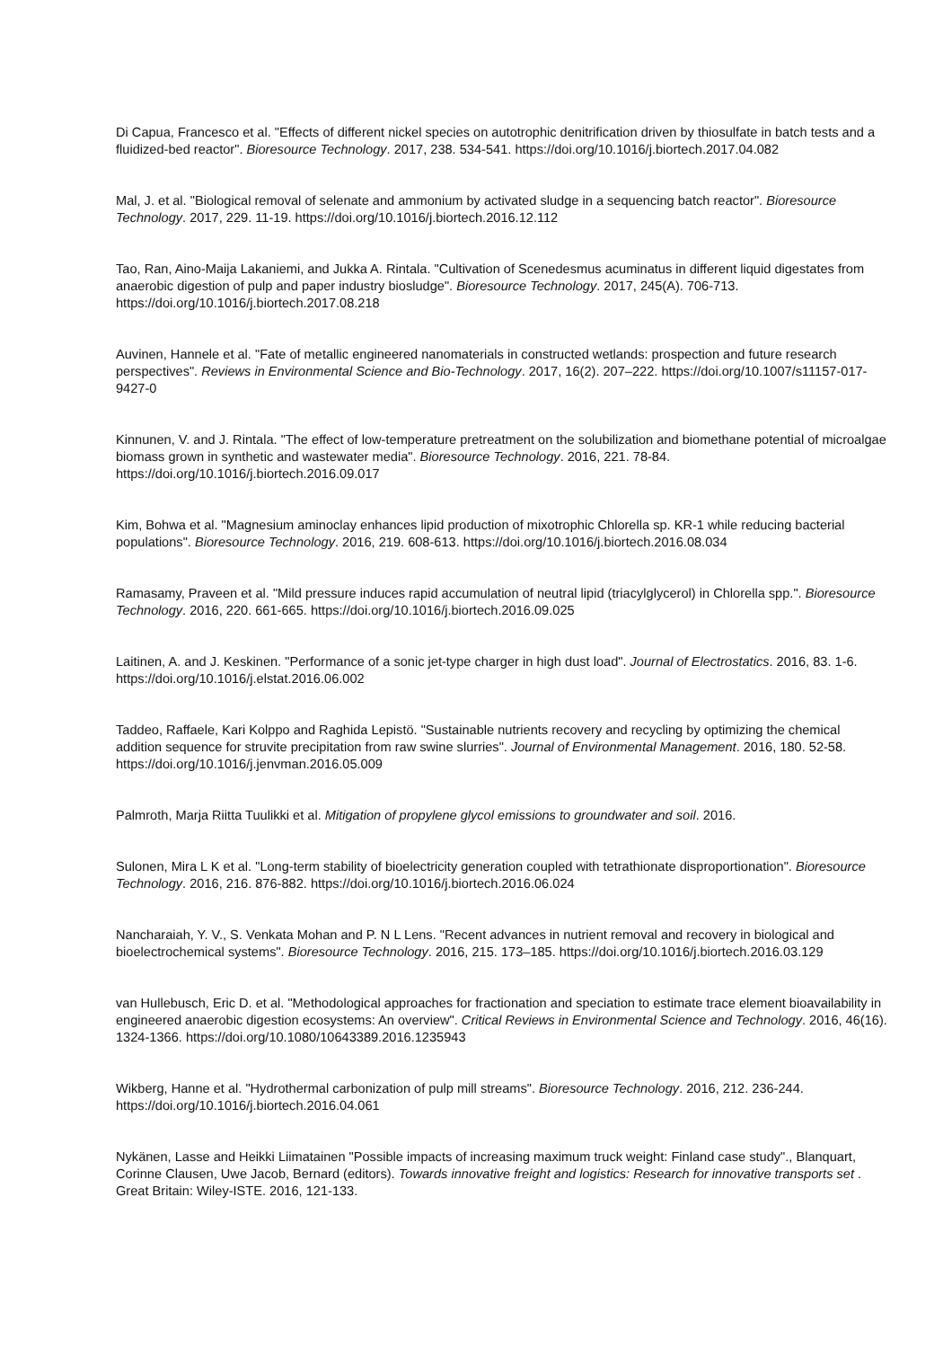Di Capua, Francesco et al. "Effects of different nickel species on autotrophic denitrification driven by thiosulfate in batch tests and a fluidized-bed reactor". Bioresource Technology. 2017, 238. 534-541. https://doi.org/10.1016/j.biortech.2017.04.082
Mal, J. et al. "Biological removal of selenate and ammonium by activated sludge in a sequencing batch reactor". Bioresource Technology. 2017, 229. 11-19. https://doi.org/10.1016/j.biortech.2016.12.112
Tao, Ran, Aino-Maija Lakaniemi, and Jukka A. Rintala. "Cultivation of Scenedesmus acuminatus in different liquid digestates from anaerobic digestion of pulp and paper industry biosludge". Bioresource Technology. 2017, 245(A). 706-713. https://doi.org/10.1016/j.biortech.2017.08.218
Auvinen, Hannele et al. "Fate of metallic engineered nanomaterials in constructed wetlands: prospection and future research perspectives". Reviews in Environmental Science and Bio-Technology. 2017, 16(2). 207–222. https://doi.org/10.1007/s11157-017-9427-0
Kinnunen, V. and J. Rintala. "The effect of low-temperature pretreatment on the solubilization and biomethane potential of microalgae biomass grown in synthetic and wastewater media". Bioresource Technology. 2016, 221. 78-84. https://doi.org/10.1016/j.biortech.2016.09.017
Kim, Bohwa et al. "Magnesium aminoclay enhances lipid production of mixotrophic Chlorella sp. KR-1 while reducing bacterial populations". Bioresource Technology. 2016, 219. 608-613. https://doi.org/10.1016/j.biortech.2016.08.034
Ramasamy, Praveen et al. "Mild pressure induces rapid accumulation of neutral lipid (triacylglycerol) in Chlorella spp.". Bioresource Technology. 2016, 220. 661-665. https://doi.org/10.1016/j.biortech.2016.09.025
Laitinen, A. and J. Keskinen. "Performance of a sonic jet-type charger in high dust load". Journal of Electrostatics. 2016, 83. 1-6. https://doi.org/10.1016/j.elstat.2016.06.002
Taddeo, Raffaele, Kari Kolppo and Raghida Lepistö. "Sustainable nutrients recovery and recycling by optimizing the chemical addition sequence for struvite precipitation from raw swine slurries". Journal of Environmental Management. 2016, 180. 52-58. https://doi.org/10.1016/j.jenvman.2016.05.009
Palmroth, Marja Riitta Tuulikki et al. Mitigation of propylene glycol emissions to groundwater and soil. 2016.
Sulonen, Mira L K et al. "Long-term stability of bioelectricity generation coupled with tetrathionate disproportionation". Bioresource Technology. 2016, 216. 876-882. https://doi.org/10.1016/j.biortech.2016.06.024
Nancharaiah, Y. V., S. Venkata Mohan and P. N L Lens. "Recent advances in nutrient removal and recovery in biological and bioelectrochemical systems". Bioresource Technology. 2016, 215. 173–185. https://doi.org/10.1016/j.biortech.2016.03.129
van Hullebusch, Eric D. et al. "Methodological approaches for fractionation and speciation to estimate trace element bioavailability in engineered anaerobic digestion ecosystems: An overview". Critical Reviews in Environmental Science and Technology. 2016, 46(16). 1324-1366. https://doi.org/10.1080/10643389.2016.1235943
Wikberg, Hanne et al. "Hydrothermal carbonization of pulp mill streams". Bioresource Technology. 2016, 212. 236-244. https://doi.org/10.1016/j.biortech.2016.04.061
Nykänen, Lasse and Heikki Liimatainen "Possible impacts of increasing maximum truck weight: Finland case study"., Blanquart, Corinne Clausen, Uwe Jacob, Bernard (editors). Towards innovative freight and logistics: Research for innovative transports set . Great Britain: Wiley-ISTE. 2016, 121-133.